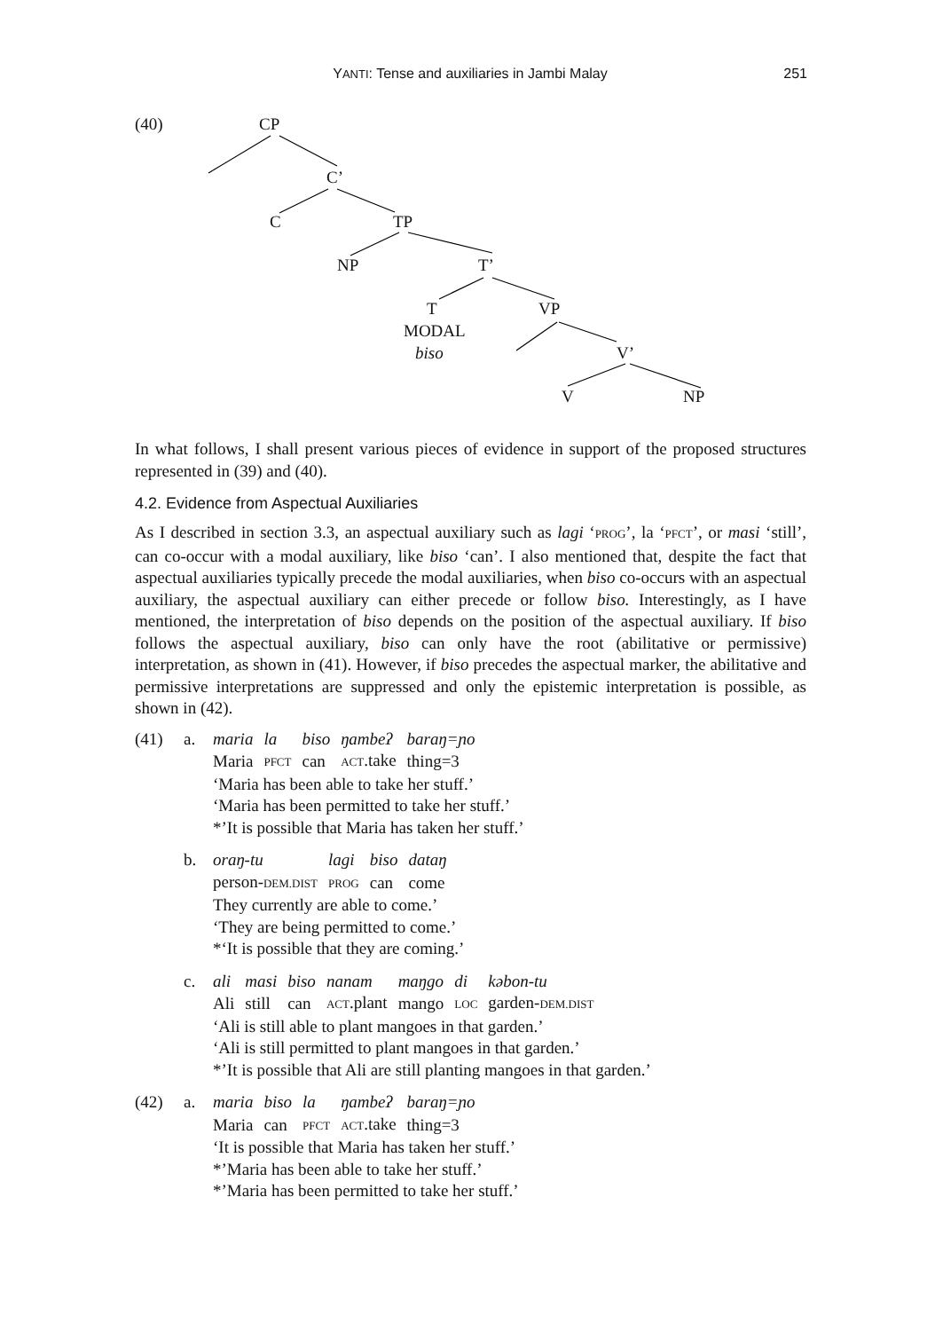YANTI: Tense and auxiliaries in Jambi Malay
251
(40) CP
C’
C TP
NP T’
T VP
MODAL
biso V’
V NP
In what follows, I shall present various pieces of evidence in support of the proposed structures represented in (39) and (40).
4.2. Evidence from Aspectual Auxiliaries
As I described in section 3.3, an aspectual auxiliary such as lagi ‘PROG’, la ‘PFCT’, or masi ‘still’, can co-occur with a modal auxiliary, like biso ‘can’. I also mentioned that, despite the fact that aspectual auxiliaries typically precede the modal auxiliaries, when biso co-occurs with an aspectual auxiliary, the aspectual auxiliary can either precede or follow biso. Interestingly, as I have mentioned, the interpretation of biso depends on the position of the aspectual auxiliary. If biso follows the aspectual auxiliary, biso can only have the root (abilitative or permissive) interpretation, as shown in (41). However, if biso precedes the aspectual marker, the abilitative and permissive interpretations are suppressed and only the epistemic interpretation is possible, as shown in (42).
(41) a.
| maria | la | biso | ŋambeʔ | baraŋ=ɲo |
| Maria | PFCT | can | ACT .take | thing=3 |
‘Maria has been able to take her stuff.’
‘Maria has been permitted to take her stuff.’
*’It is possible that Maria has taken her stuff.’
b.
| oraŋ-tu | lagi | biso | dataŋ |
| person- DEM.DIST | PROG | can | come |
They currently are able to come.’
‘They are being permitted to come.’
*‘It is possible that they are coming.’
c.
| ali | masi | biso | nanam | maŋgo | di | kəbon-tu |
| Ali | still | can | ACT .plant | mango | LOC | garden- DEM.DIST |
‘Ali is still able to plant mangoes in that garden.’
‘Ali is still permitted to plant mangoes in that garden.’
*’It is possible that Ali are still planting mangoes in that garden.’
(42) a.
| maria | biso | la | ŋambeʔ | baraŋ=ɲo |
| Maria | can | PFCT | ACT .take | thing=3 |
‘It is possible that Maria has taken her stuff.’
*’Maria has been able to take her stuff.’
*’Maria has been permitted to take her stuff.’